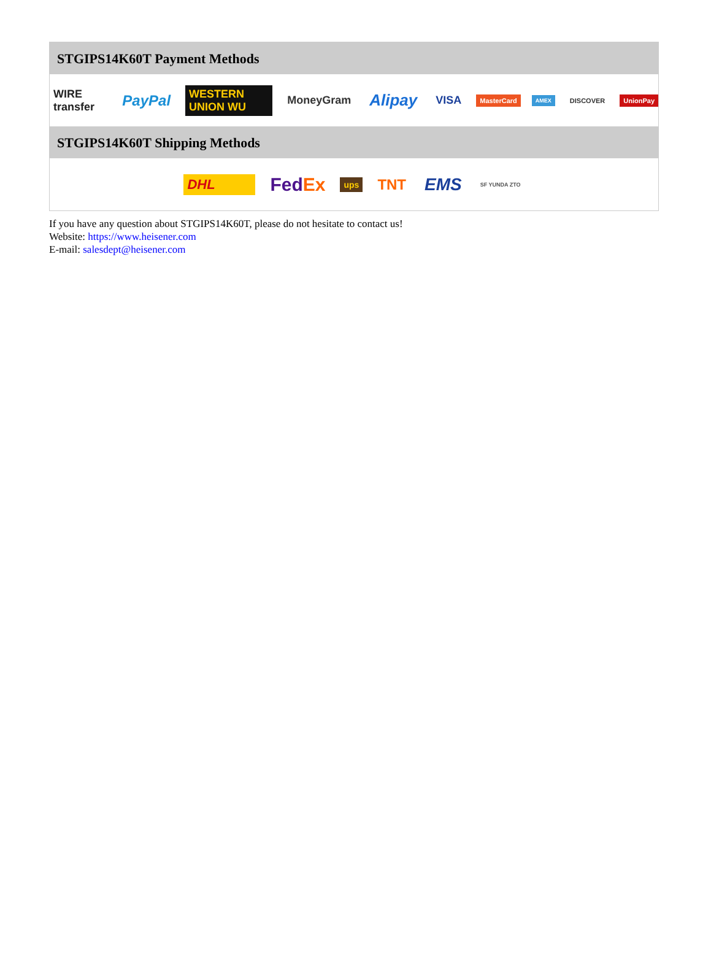STGIPS14K60T Payment Methods
WIRE transfer PayPal WESTERN UNION WU MoneyGram Alipay VISA MasterCard AMEX DISCOVER UnionPay
STGIPS14K60T Shipping Methods
DHL FedEx ups TNT EMS SF YUNDA ZTO
If you have any question about STGIPS14K60T, please do not hesitate to contact us!
Website: https://www.heisener.com
E-mail: salesdept@heisener.com